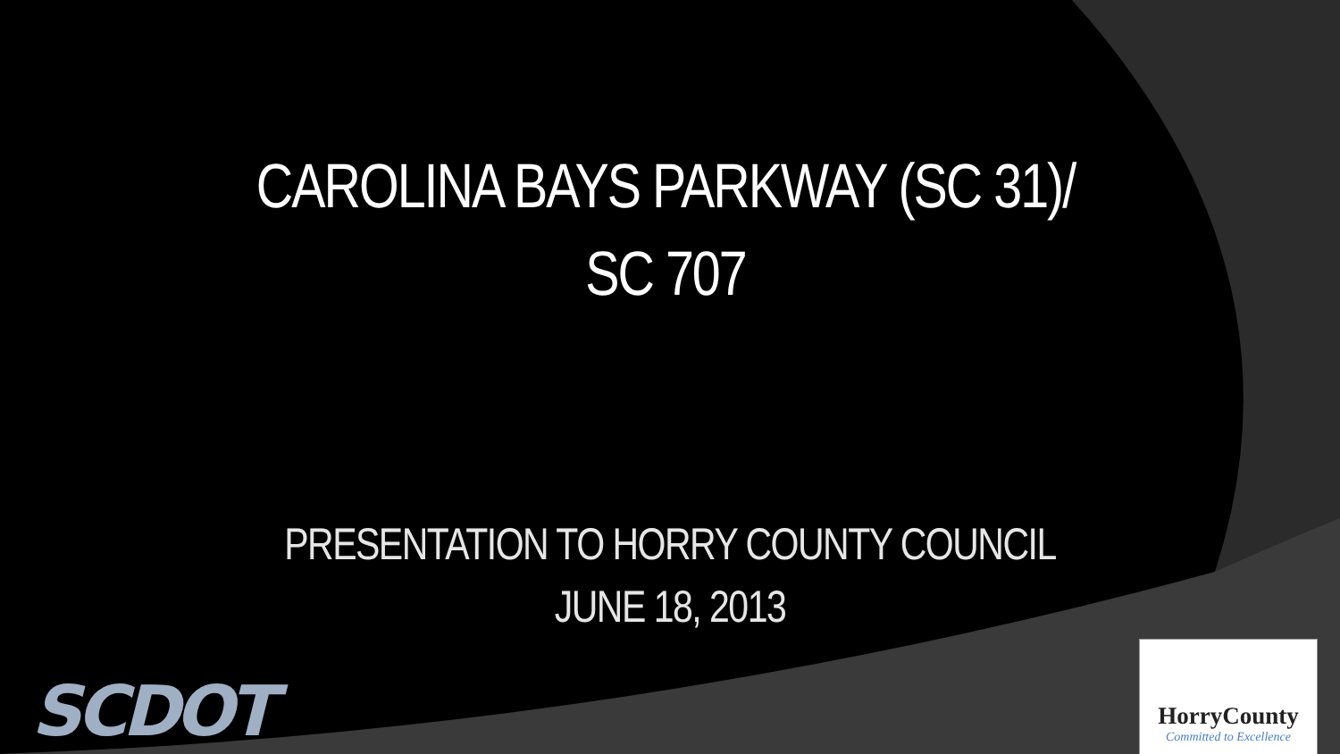CAROLINA BAYS PARKWAY (SC 31)/
SC 707
PRESENTATION TO HORRY COUNTY COUNCIL
JUNE 18, 2013
SCDOT
HorryCounty
Committed to Excellence